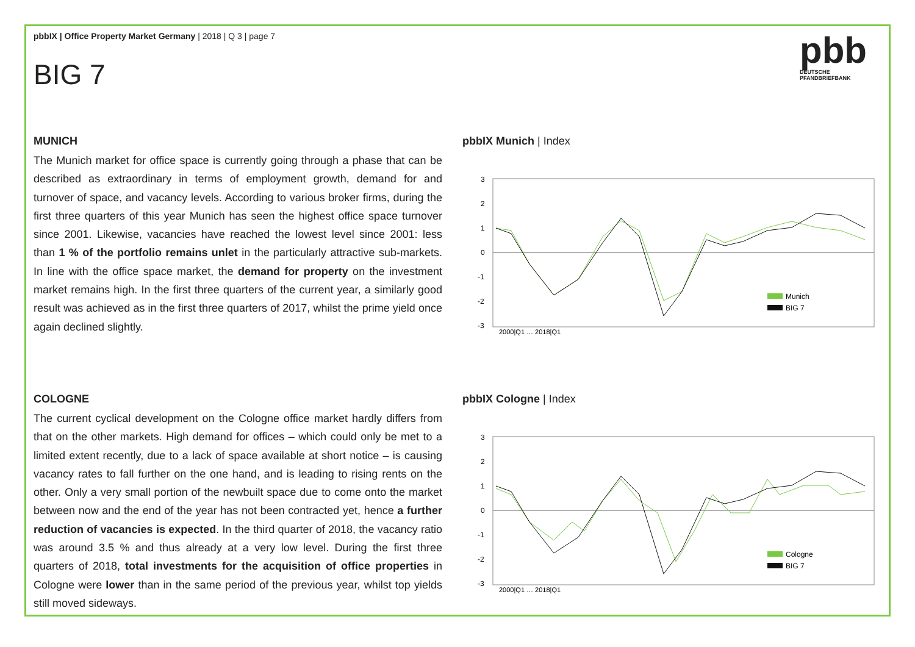pbbIX | Office Property Market Germany | 2018 | Q 3 | page 7
BIG 7
pbb
DEUTSCHE
PFANDBRIEFBANK
MUNICH
The Munich market for office space is currently going through a phase that can be described as extraordinary in terms of employment growth, demand for and turnover of space, and vacancy levels. According to various broker firms, during the first three quarters of this year Munich has seen the highest office space turnover since 2001. Likewise, vacancies have reached the lowest level since 2001: less than 1 % of the portfolio remains unlet in the particularly attractive sub-markets. In line with the office space market, the demand for property on the investment market remains high. In the first three quarters of the current year, a similarly good result was achieved as in the first three quarters of 2017, whilst the prime yield once again declined slightly.
pbbIX Munich | Index
3
2
1
0
-1
-2
-3
Munich
BIG 7
2000|Q1 … 2018|Q1
COLOGNE
The current cyclical development on the Cologne office market hardly differs from that on the other markets. High demand for offices – which could only be met to a limited extent recently, due to a lack of space available at short notice – is causing vacancy rates to fall further on the one hand, and is leading to rising rents on the other. Only a very small portion of the newbuilt space due to come onto the market between now and the end of the year has not been contracted yet, hence a further reduction of vacancies is expected. In the third quarter of 2018, the vacancy ratio was around 3.5 % and thus already at a very low level. During the first three quarters of 2018, total investments for the acquisition of office properties in Cologne were lower than in the same period of the previous year, whilst top yields still moved sideways.
pbbIX Cologne | Index
3
2
1
0
-1
-2
-3
Cologne
BIG 7
2000|Q1 … 2018|Q1